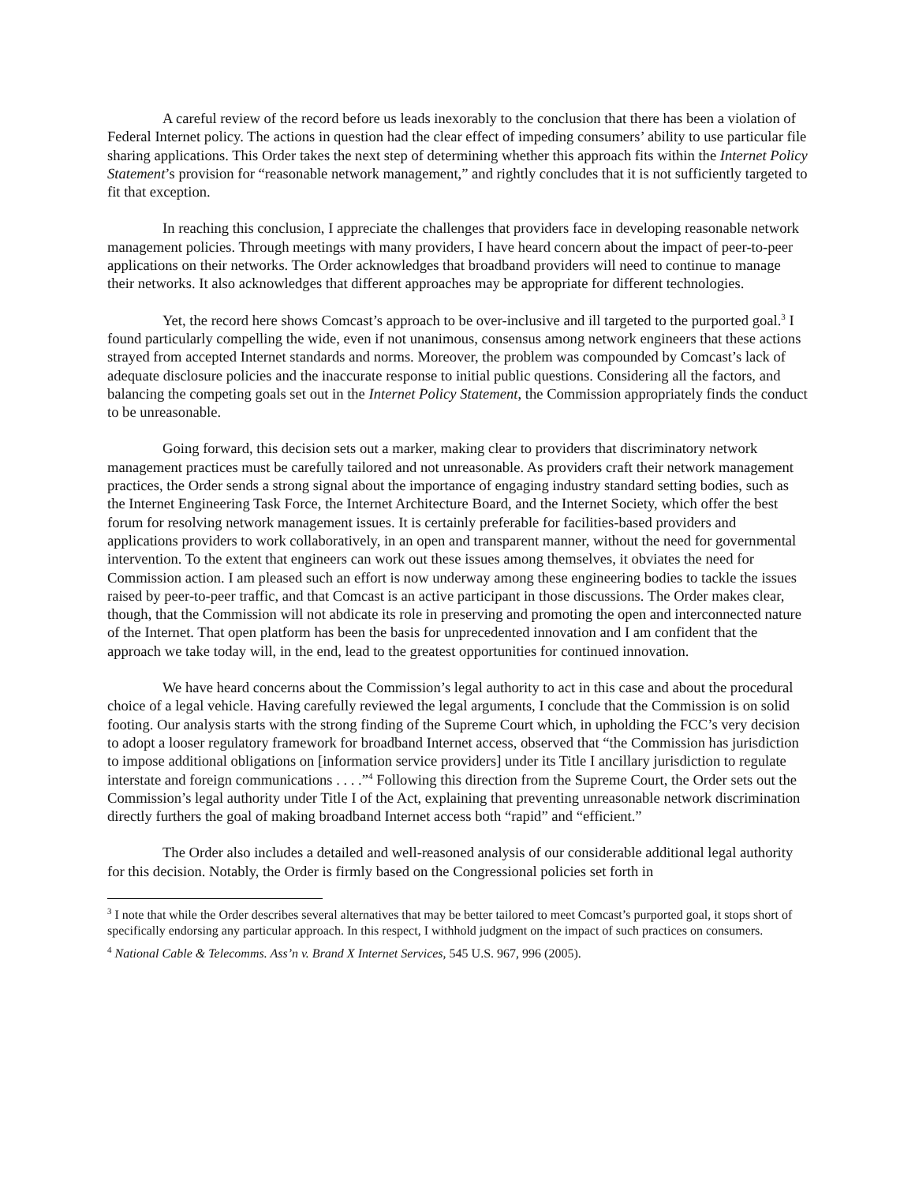A careful review of the record before us leads inexorably to the conclusion that there has been a violation of Federal Internet policy. The actions in question had the clear effect of impeding consumers’ ability to use particular file sharing applications. This Order takes the next step of determining whether this approach fits within the Internet Policy Statement’s provision for “reasonable network management,” and rightly concludes that it is not sufficiently targeted to fit that exception.
In reaching this conclusion, I appreciate the challenges that providers face in developing reasonable network management policies. Through meetings with many providers, I have heard concern about the impact of peer-to-peer applications on their networks. The Order acknowledges that broadband providers will need to continue to manage their networks. It also acknowledges that different approaches may be appropriate for different technologies.
Yet, the record here shows Comcast’s approach to be over-inclusive and ill targeted to the purported goal.<sup>3</sup> I found particularly compelling the wide, even if not unanimous, consensus among network engineers that these actions strayed from accepted Internet standards and norms. Moreover, the problem was compounded by Comcast’s lack of adequate disclosure policies and the inaccurate response to initial public questions. Considering all the factors, and balancing the competing goals set out in the Internet Policy Statement, the Commission appropriately finds the conduct to be unreasonable.
Going forward, this decision sets out a marker, making clear to providers that discriminatory network management practices must be carefully tailored and not unreasonable. As providers craft their network management practices, the Order sends a strong signal about the importance of engaging industry standard setting bodies, such as the Internet Engineering Task Force, the Internet Architecture Board, and the Internet Society, which offer the best forum for resolving network management issues. It is certainly preferable for facilities-based providers and applications providers to work collaboratively, in an open and transparent manner, without the need for governmental intervention. To the extent that engineers can work out these issues among themselves, it obviates the need for Commission action. I am pleased such an effort is now underway among these engineering bodies to tackle the issues raised by peer-to-peer traffic, and that Comcast is an active participant in those discussions. The Order makes clear, though, that the Commission will not abdicate its role in preserving and promoting the open and interconnected nature of the Internet. That open platform has been the basis for unprecedented innovation and I am confident that the approach we take today will, in the end, lead to the greatest opportunities for continued innovation.
We have heard concerns about the Commission’s legal authority to act in this case and about the procedural choice of a legal vehicle. Having carefully reviewed the legal arguments, I conclude that the Commission is on solid footing. Our analysis starts with the strong finding of the Supreme Court which, in upholding the FCC’s very decision to adopt a looser regulatory framework for broadband Internet access, observed that “the Commission has jurisdiction to impose additional obligations on [information service providers] under its Title I ancillary jurisdiction to regulate interstate and foreign communications . . . .”<sup>4</sup> Following this direction from the Supreme Court, the Order sets out the Commission’s legal authority under Title I of the Act, explaining that preventing unreasonable network discrimination directly furthers the goal of making broadband Internet access both “rapid” and “efficient.”
The Order also includes a detailed and well-reasoned analysis of our considerable additional legal authority for this decision. Notably, the Order is firmly based on the Congressional policies set forth in
<sup>3</sup> I note that while the Order describes several alternatives that may be better tailored to meet Comcast’s purported goal, it stops short of specifically endorsing any particular approach. In this respect, I withhold judgment on the impact of such practices on consumers.
<sup>4</sup> National Cable & Telecomms. Ass’n v. Brand X Internet Services, 545 U.S. 967, 996 (2005).